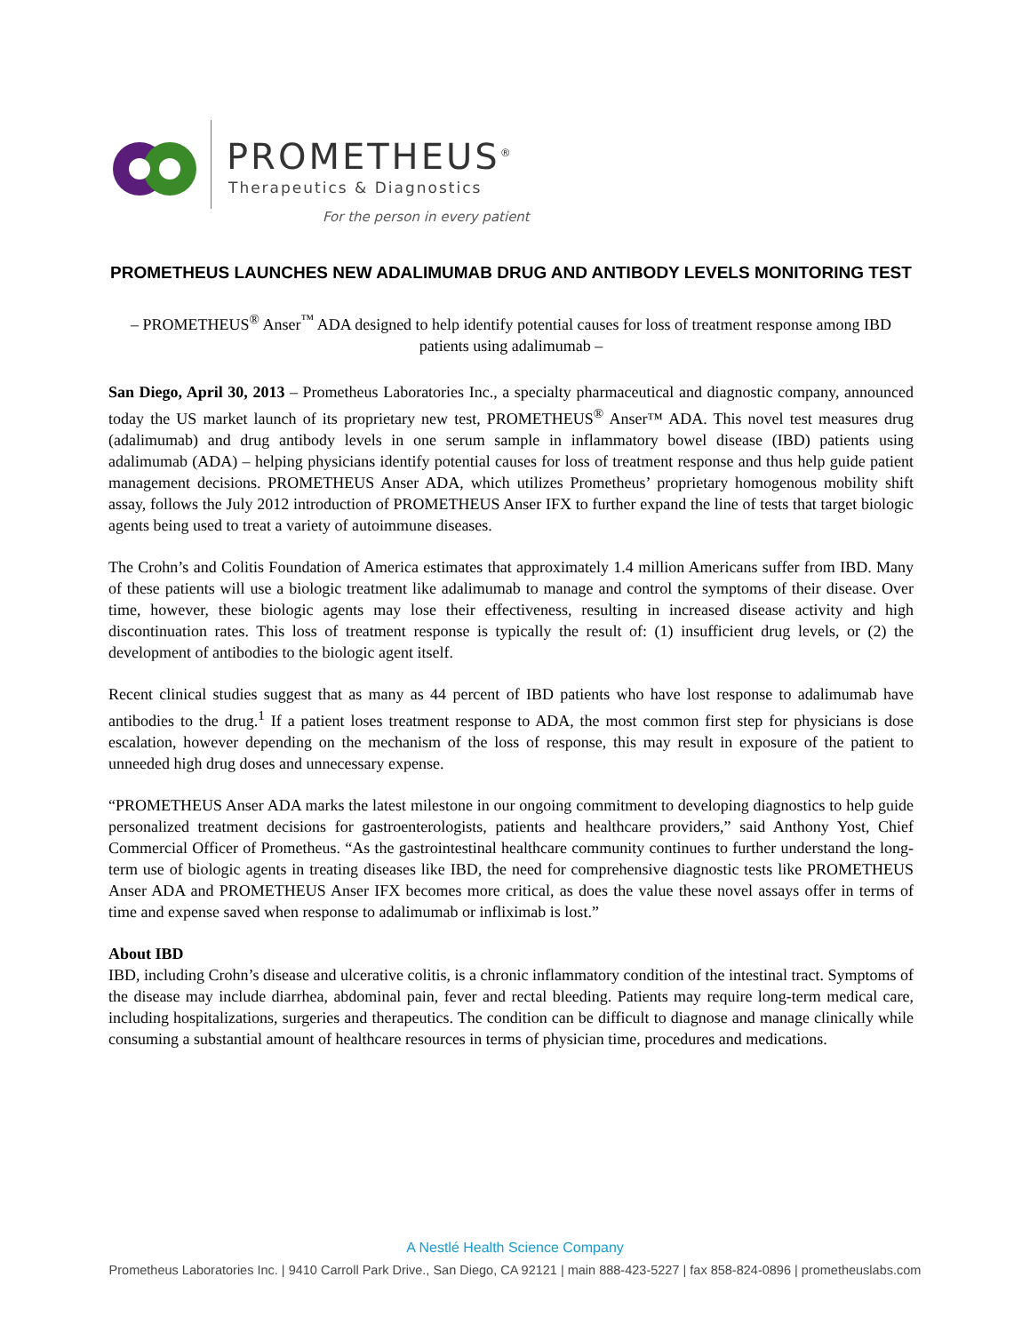PROMETHEUS<sup>®</sup>
Therapeutics & Diagnostics
For the person in every patient
PROMETHEUS LAUNCHES NEW ADALIMUMAB DRUG AND ANTIBODY LEVELS MONITORING TEST
– PROMETHEUS<sup>®</sup> Anser<sup>™</sup> ADA designed to help identify potential causes for loss of treatment response among IBD patients using adalimumab –
San Diego, April 30, 2013 – Prometheus Laboratories Inc., a specialty pharmaceutical and diagnostic company, announced today the US market launch of its proprietary new test, PROMETHEUS<sup>®</sup> Anser™ ADA. This novel test measures drug (adalimumab) and drug antibody levels in one serum sample in inflammatory bowel disease (IBD) patients using adalimumab (ADA) – helping physicians identify potential causes for loss of treatment response and thus help guide patient management decisions. PROMETHEUS Anser ADA, which utilizes Prometheus’ proprietary homogenous mobility shift assay, follows the July 2012 introduction of PROMETHEUS Anser IFX to further expand the line of tests that target biologic agents being used to treat a variety of autoimmune diseases.
The Crohn’s and Colitis Foundation of America estimates that approximately 1.4 million Americans suffer from IBD. Many of these patients will use a biologic treatment like adalimumab to manage and control the symptoms of their disease. Over time, however, these biologic agents may lose their effectiveness, resulting in increased disease activity and high discontinuation rates. This loss of treatment response is typically the result of: (1) insufficient drug levels, or (2) the development of antibodies to the biologic agent itself.
Recent clinical studies suggest that as many as 44 percent of IBD patients who have lost response to adalimumab have antibodies to the drug.<sup>1</sup> If a patient loses treatment response to ADA, the most common first step for physicians is dose escalation, however depending on the mechanism of the loss of response, this may result in exposure of the patient to unneeded high drug doses and unnecessary expense.
“PROMETHEUS Anser ADA marks the latest milestone in our ongoing commitment to developing diagnostics to help guide personalized treatment decisions for gastroenterologists, patients and healthcare providers,” said Anthony Yost, Chief Commercial Officer of Prometheus. “As the gastrointestinal healthcare community continues to further understand the long-term use of biologic agents in treating diseases like IBD, the need for comprehensive diagnostic tests like PROMETHEUS Anser ADA and PROMETHEUS Anser IFX becomes more critical, as does the value these novel assays offer in terms of time and expense saved when response to adalimumab or infliximab is lost.”
About IBD
IBD, including Crohn’s disease and ulcerative colitis, is a chronic inflammatory condition of the intestinal tract. Symptoms of the disease may include diarrhea, abdominal pain, fever and rectal bleeding. Patients may require long-term medical care, including hospitalizations, surgeries and therapeutics. The condition can be difficult to diagnose and manage clinically while consuming a substantial amount of healthcare resources in terms of physician time, procedures and medications.
A Nestlé Health Science Company
Prometheus Laboratories Inc. | 9410 Carroll Park Drive., San Diego, CA 92121 | main 888-423-5227 | fax 858-824-0896 | prometheuslabs.com